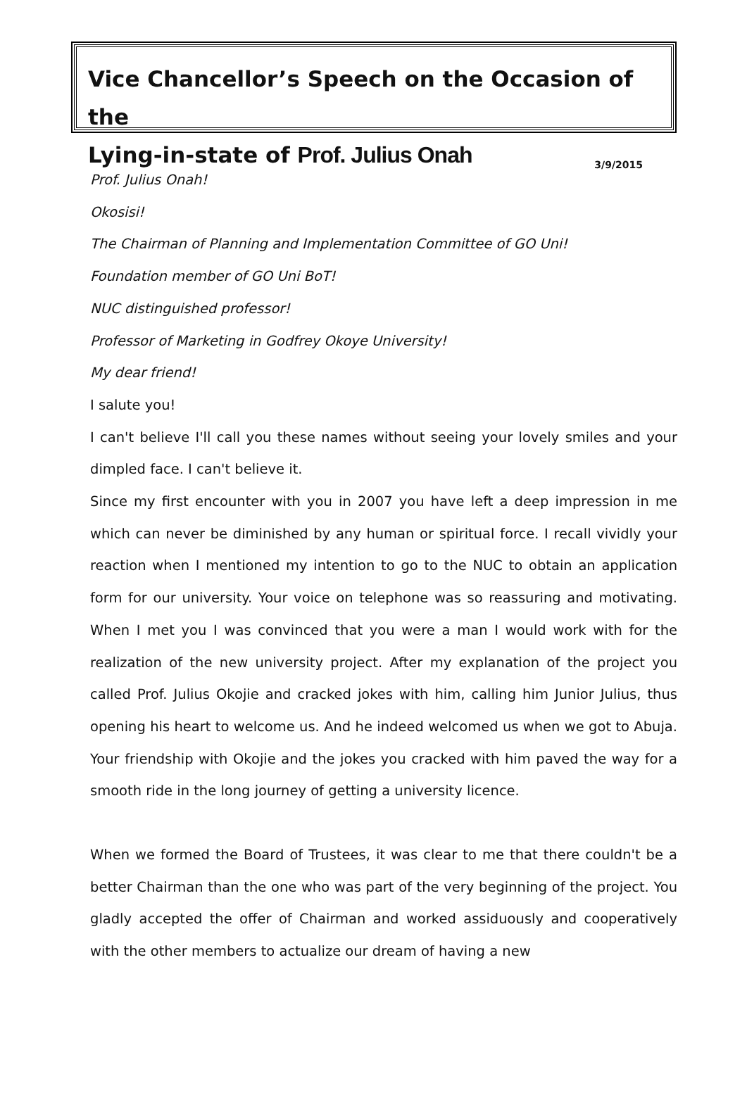Vice Chancellor’s Speech on the Occasion of the
Lying-in-state of Prof. Julius Onah 3/9/2015
Prof. Julius Onah!
Okosisi!
The Chairman of Planning and Implementation Committee of GO Uni!
Foundation member of GO Uni BoT!
NUC distinguished professor!
Professor of Marketing in Godfrey Okoye University!
My dear friend!
I salute you!
I can't believe I'll call you these names without seeing your lovely smiles and your dimpled face. I can't believe it.
Since my first encounter with you in 2007 you have left a deep impression in me which can never be diminished by any human or spiritual force. I recall vividly your reaction when I mentioned my intention to go to the NUC to obtain an application form for our university. Your voice on telephone was so reassuring and motivating. When I met you I was convinced that you were a man I would work with for the realization of the new university project. After my explanation of the project you called Prof. Julius Okojie and cracked jokes with him, calling him Junior Julius, thus opening his heart to welcome us. And he indeed welcomed us when we got to Abuja. Your friendship with Okojie and the jokes you cracked with him paved the way for a smooth ride in the long journey of getting a university licence.
When we formed the Board of Trustees, it was clear to me that there couldn't be a better Chairman than the one who was part of the very beginning of the project. You gladly accepted the offer of Chairman and worked assiduously and cooperatively with the other members to actualize our dream of having a new